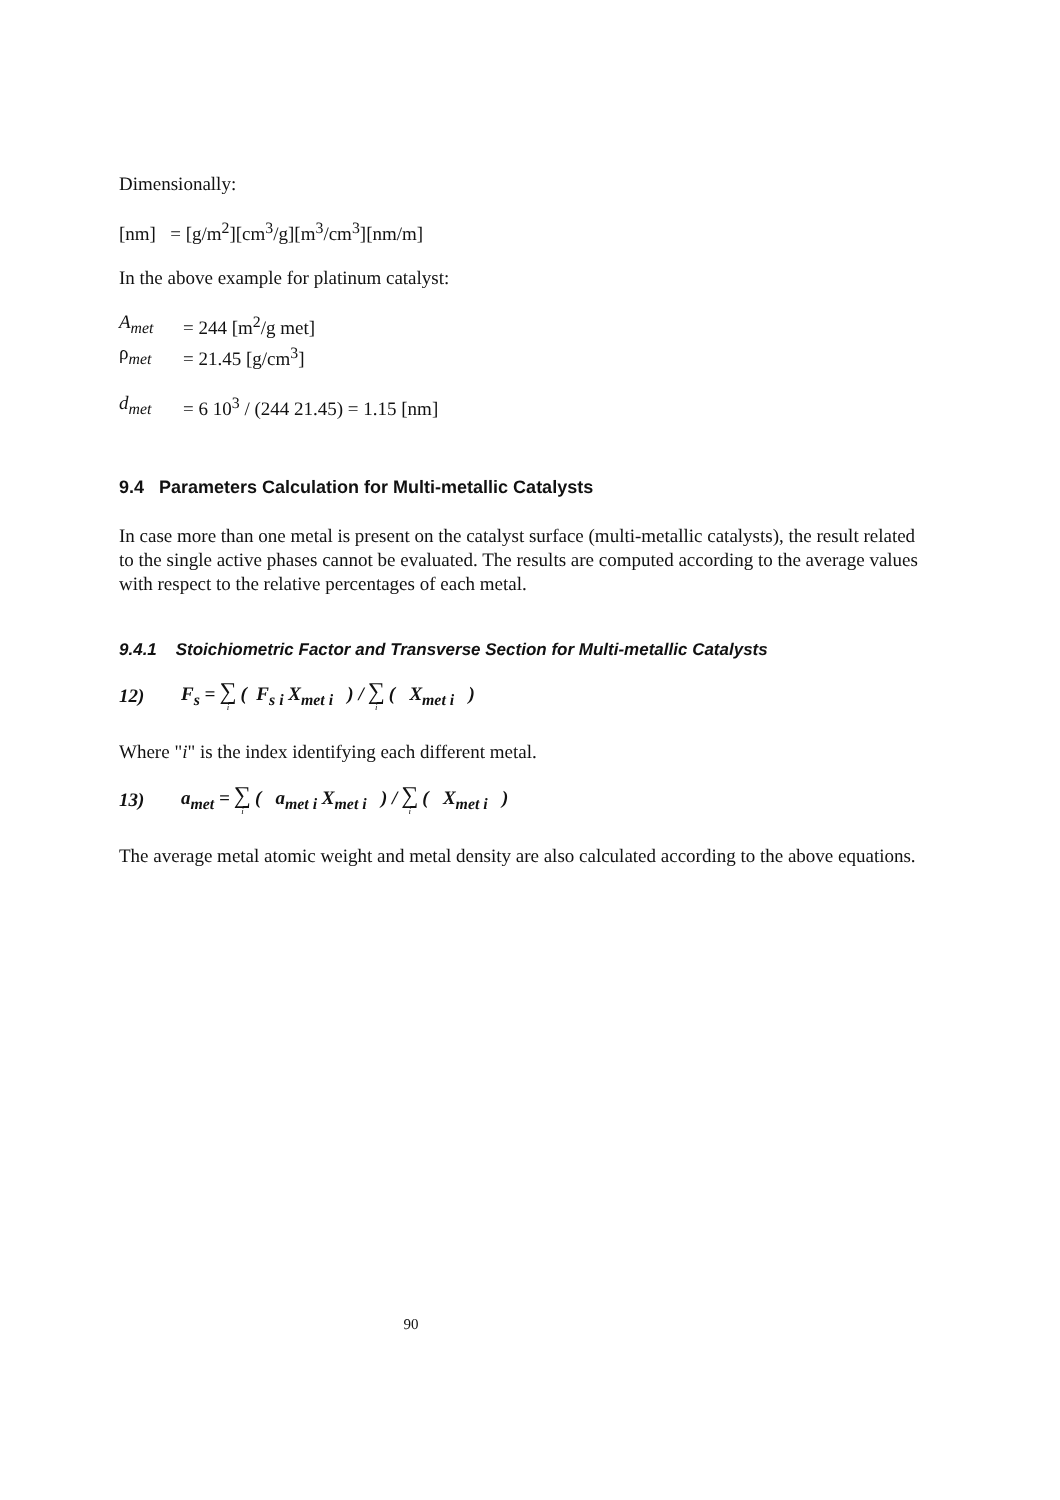Dimensionally:
[nm] = [g/m<sup>2</sup>][cm<sup>3</sup>/g][m<sup>3</sup>/cm<sup>3</sup>][nm/m]
In the above example for platinum catalyst:
A<sub>met</sub> = 244 [m<sup>2</sup>/g met]
ρ<sub>met</sub> = 21.45 [g/cm<sup>3</sup>]
d<sub>met</sub> = 6 10<sup>3</sup> / (244 21.45) = 1.15 [nm]
9.4 Parameters Calculation for Multi-metallic Catalysts
In case more than one metal is present on the catalyst surface (multi-metallic catalysts), the result related to the single active phases cannot be evaluated. The results are computed according to the average values with respect to the relative percentages of each metal.
9.4.1 Stoichiometric Factor and Transverse Section for Multi-metallic Catalysts
12) F<sub>s</sub> = ∑ i ( F<sub>s i</sub> X<sub>met i</sub> ) / ∑ i ( X<sub>met i</sub> )
Where "i" is the index identifying each different metal.
13) a<sub>met</sub> = ∑ i ( a<sub>met i</sub> X<sub>met i</sub> ) / ∑ i ( X<sub>met i</sub> )
The average metal atomic weight and metal density are also calculated according to the above equations.
90